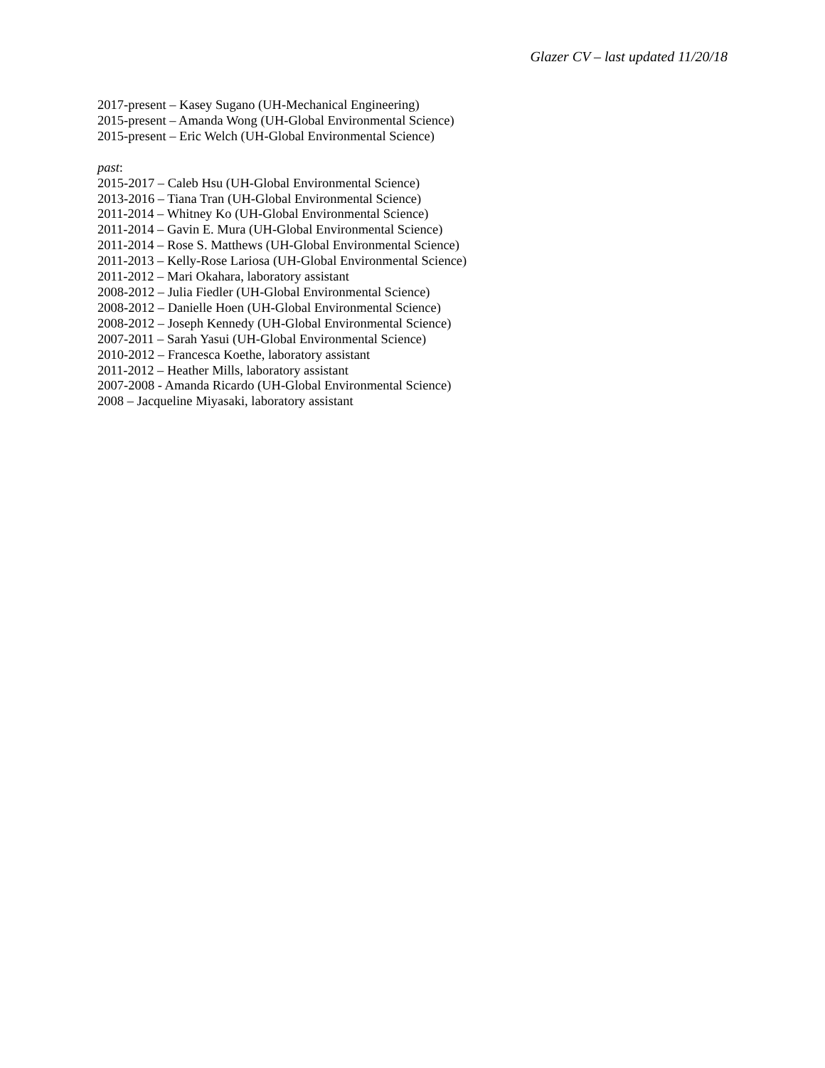Glazer CV – last updated 11/20/18
2017-present – Kasey Sugano (UH-Mechanical Engineering)
2015-present – Amanda Wong (UH-Global Environmental Science)
2015-present – Eric Welch (UH-Global Environmental Science)
past:
2015-2017 – Caleb Hsu (UH-Global Environmental Science)
2013-2016 – Tiana Tran (UH-Global Environmental Science)
2011-2014 – Whitney Ko (UH-Global Environmental Science)
2011-2014 – Gavin E. Mura (UH-Global Environmental Science)
2011-2014 – Rose S. Matthews (UH-Global Environmental Science)
2011-2013 – Kelly-Rose Lariosa (UH-Global Environmental Science)
2011-2012 – Mari Okahara, laboratory assistant
2008-2012 – Julia Fiedler (UH-Global Environmental Science)
2008-2012 – Danielle Hoen (UH-Global Environmental Science)
2008-2012 – Joseph Kennedy (UH-Global Environmental Science)
2007-2011 – Sarah Yasui (UH-Global Environmental Science)
2010-2012 – Francesca Koethe, laboratory assistant
2011-2012 – Heather Mills, laboratory assistant
2007-2008 - Amanda Ricardo (UH-Global Environmental Science)
2008 – Jacqueline Miyasaki, laboratory assistant